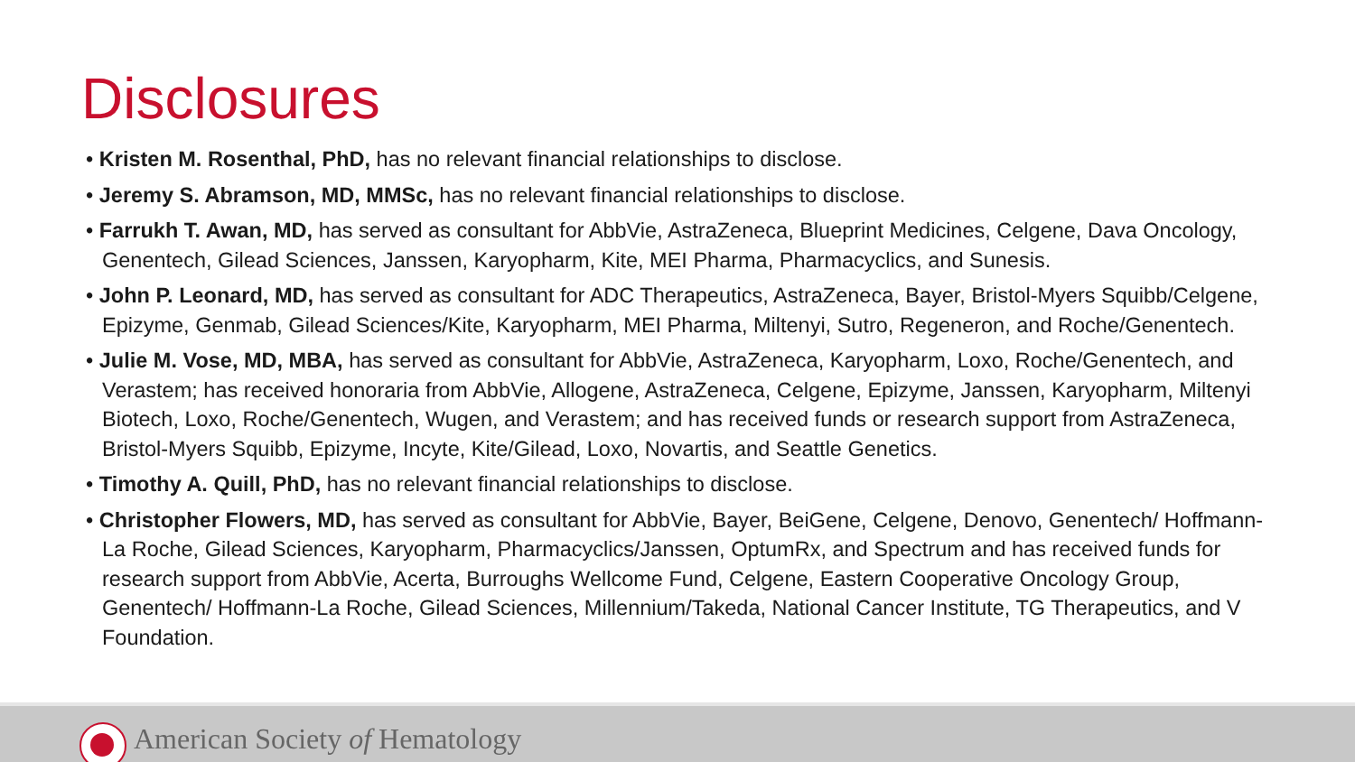Disclosures
• Kristen M. Rosenthal, PhD, has no relevant financial relationships to disclose.
• Jeremy S. Abramson, MD, MMSc, has no relevant financial relationships to disclose.
• Farrukh T. Awan, MD, has served as consultant for AbbVie, AstraZeneca, Blueprint Medicines, Celgene, Dava Oncology, Genentech, Gilead Sciences, Janssen, Karyopharm, Kite, MEI Pharma, Pharmacyclics, and Sunesis.
• John P. Leonard, MD, has served as consultant for ADC Therapeutics, AstraZeneca, Bayer, Bristol-Myers Squibb/Celgene, Epizyme, Genmab, Gilead Sciences/Kite, Karyopharm, MEI Pharma, Miltenyi, Sutro, Regeneron, and Roche/Genentech.
• Julie M. Vose, MD, MBA, has served as consultant for AbbVie, AstraZeneca, Karyopharm, Loxo, Roche/Genentech, and Verastem; has received honoraria from AbbVie, Allogene, AstraZeneca, Celgene, Epizyme, Janssen, Karyopharm, Miltenyi Biotech, Loxo, Roche/Genentech, Wugen, and Verastem; and has received funds or research support from AstraZeneca, Bristol-Myers Squibb, Epizyme, Incyte, Kite/Gilead, Loxo, Novartis, and Seattle Genetics.
• Timothy A. Quill, PhD, has no relevant financial relationships to disclose.
• Christopher Flowers, MD, has served as consultant for AbbVie, Bayer, BeiGene, Celgene, Denovo, Genentech/ Hoffmann-La Roche, Gilead Sciences, Karyopharm, Pharmacyclics/Janssen, OptumRx, and Spectrum and has received funds for research support from AbbVie, Acerta, Burroughs Wellcome Fund, Celgene, Eastern Cooperative Oncology Group, Genentech/ Hoffmann-La Roche, Gilead Sciences, Millennium/Takeda, National Cancer Institute, TG Therapeutics, and V Foundation.
American Society of Hematology